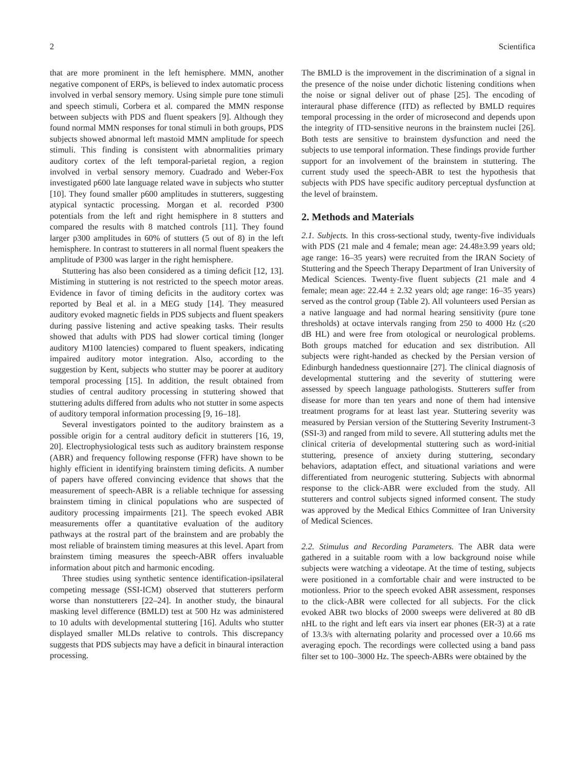2 Scientifica
that are more prominent in the left hemisphere. MMN, another negative component of ERPs, is believed to index automatic process involved in verbal sensory memory. Using simple pure tone stimuli and speech stimuli, Corbera et al. compared the MMN response between subjects with PDS and fluent speakers [9]. Although they found normal MMN responses for tonal stimuli in both groups, PDS subjects showed abnormal left mastoid MMN amplitude for speech stimuli. This finding is consistent with abnormalities primary auditory cortex of the left temporal-parietal region, a region involved in verbal sensory memory. Cuadrado and Weber-Fox investigated p600 late language related wave in subjects who stutter [10]. They found smaller p600 amplitudes in stutterers, suggesting atypical syntactic processing. Morgan et al. recorded P300 potentials from the left and right hemisphere in 8 stutters and compared the results with 8 matched controls [11]. They found larger p300 amplitudes in 60% of stutters (5 out of 8) in the left hemisphere. In contrast to stutterers in all normal fluent speakers the amplitude of P300 was larger in the right hemisphere.
Stuttering has also been considered as a timing deficit [12, 13]. Mistiming in stuttering is not restricted to the speech motor areas. Evidence in favor of timing deficits in the auditory cortex was reported by Beal et al. in a MEG study [14]. They measured auditory evoked magnetic fields in PDS subjects and fluent speakers during passive listening and active speaking tasks. Their results showed that adults with PDS had slower cortical timing (longer auditory M100 latencies) compared to fluent speakers, indicating impaired auditory motor integration. Also, according to the suggestion by Kent, subjects who stutter may be poorer at auditory temporal processing [15]. In addition, the result obtained from studies of central auditory processing in stuttering showed that stuttering adults differed from adults who not stutter in some aspects of auditory temporal information processing [9, 16–18].
Several investigators pointed to the auditory brainstem as a possible origin for a central auditory deficit in stutterers [16, 19, 20]. Electrophysiological tests such as auditory brainstem response (ABR) and frequency following response (FFR) have shown to be highly efficient in identifying brainstem timing deficits. A number of papers have offered convincing evidence that shows that the measurement of speech-ABR is a reliable technique for assessing brainstem timing in clinical populations who are suspected of auditory processing impairments [21]. The speech evoked ABR measurements offer a quantitative evaluation of the auditory pathways at the rostral part of the brainstem and are probably the most reliable of brainstem timing measures at this level. Apart from brainstem timing measures the speech-ABR offers invaluable information about pitch and harmonic encoding.
Three studies using synthetic sentence identification-ipsilateral competing message (SSI-ICM) observed that stutterers perform worse than nonstutterers [22–24]. In another study, the binaural masking level difference (BMLD) test at 500 Hz was administered to 10 adults with developmental stuttering [16]. Adults who stutter displayed smaller MLDs relative to controls. This discrepancy suggests that PDS subjects may have a deficit in binaural interaction processing.
The BMLD is the improvement in the discrimination of a signal in the presence of the noise under dichotic listening conditions when the noise or signal deliver out of phase [25]. The encoding of interaural phase difference (ITD) as reflected by BMLD requires temporal processing in the order of microsecond and depends upon the integrity of ITD-sensitive neurons in the brainstem nuclei [26]. Both tests are sensitive to brainstem dysfunction and need the subjects to use temporal information. These findings provide further support for an involvement of the brainstem in stuttering. The current study used the speech-ABR to test the hypothesis that subjects with PDS have specific auditory perceptual dysfunction at the level of brainstem.
2. Methods and Materials
2.1. Subjects. In this cross-sectional study, twenty-five individuals with PDS (21 male and 4 female; mean age: 24.48±3.99 years old; age range: 16–35 years) were recruited from the IRAN Society of Stuttering and the Speech Therapy Department of Iran University of Medical Sciences. Twenty-five fluent subjects (21 male and 4 female; mean age: 22.44 ± 2.32 years old; age range: 16–35 years) served as the control group (Table 2). All volunteers used Persian as a native language and had normal hearing sensitivity (pure tone thresholds) at octave intervals ranging from 250 to 4000 Hz (≤20 dB HL) and were free from otological or neurological problems. Both groups matched for education and sex distribution. All subjects were right-handed as checked by the Persian version of Edinburgh handedness questionnaire [27]. The clinical diagnosis of developmental stuttering and the severity of stuttering were assessed by speech language pathologists. Stutterers suffer from disease for more than ten years and none of them had intensive treatment programs for at least last year. Stuttering severity was measured by Persian version of the Stuttering Severity Instrument-3 (SSI-3) and ranged from mild to severe. All stuttering adults met the clinical criteria of developmental stuttering such as word-initial stuttering, presence of anxiety during stuttering, secondary behaviors, adaptation effect, and situational variations and were differentiated from neurogenic stuttering. Subjects with abnormal response to the click-ABR were excluded from the study. All stutterers and control subjects signed informed consent. The study was approved by the Medical Ethics Committee of Iran University of Medical Sciences.
2.2. Stimulus and Recording Parameters. The ABR data were gathered in a suitable room with a low background noise while subjects were watching a videotape. At the time of testing, subjects were positioned in a comfortable chair and were instructed to be motionless. Prior to the speech evoked ABR assessment, responses to the click-ABR were collected for all subjects. For the click evoked ABR two blocks of 2000 sweeps were delivered at 80 dB nHL to the right and left ears via insert ear phones (ER-3) at a rate of 13.3/s with alternating polarity and processed over a 10.66 ms averaging epoch. The recordings were collected using a band pass filter set to 100–3000 Hz. The speech-ABRs were obtained by the